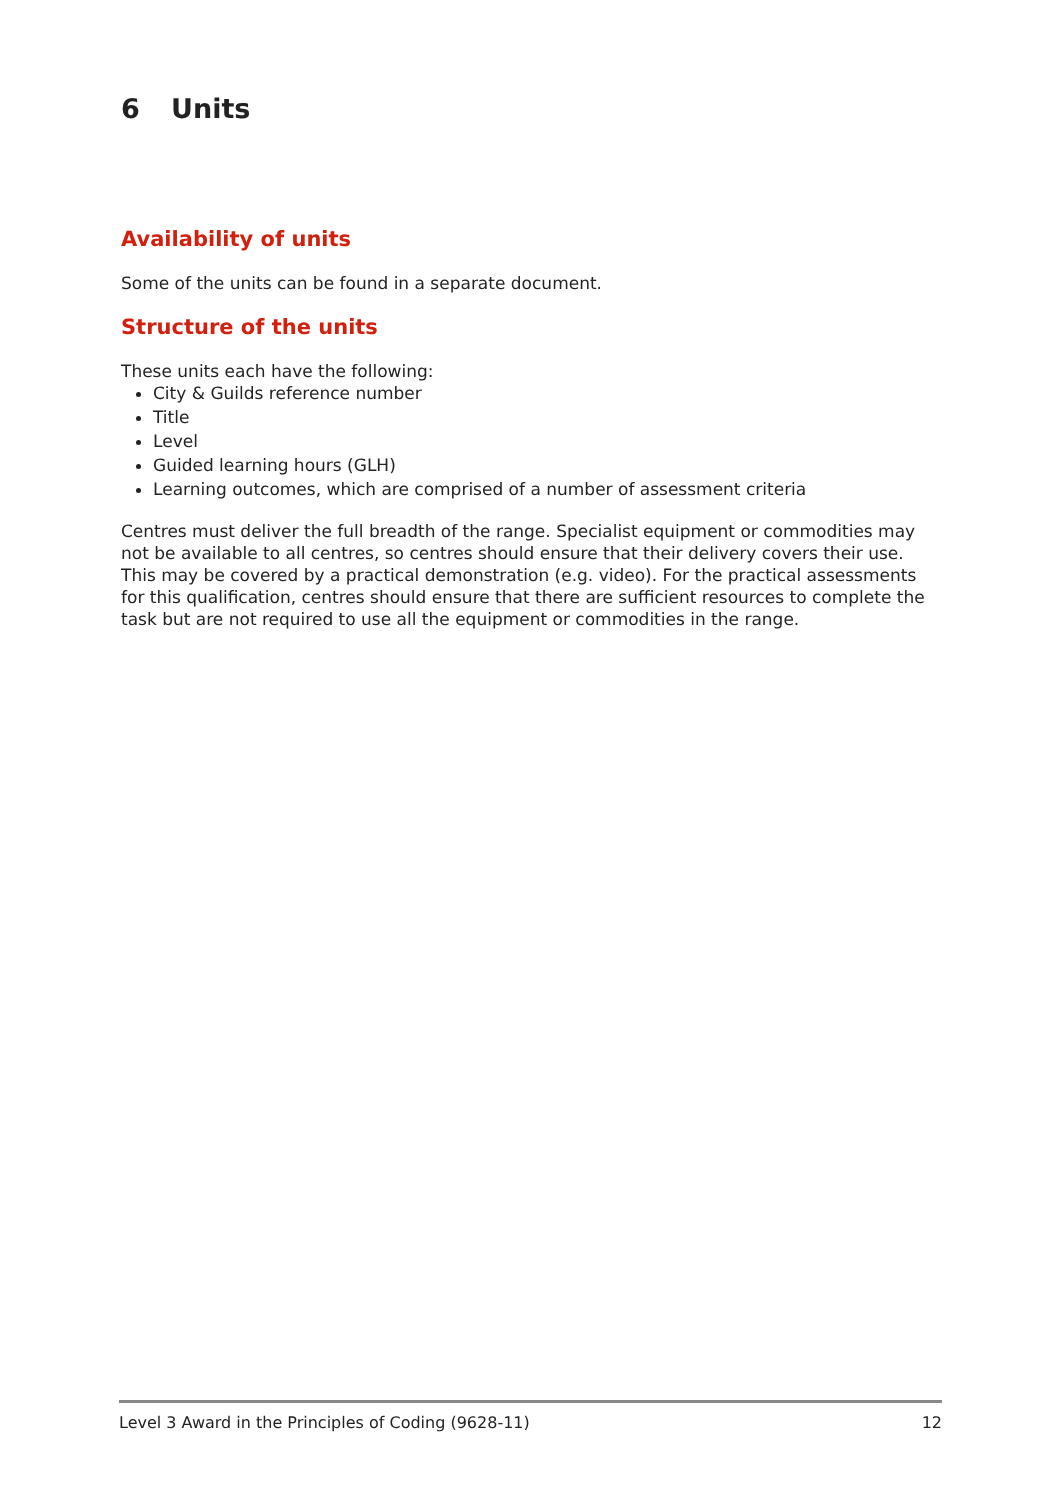6 Units
Availability of units
Some of the units can be found in a separate document.
Structure of the units
These units each have the following:
City & Guilds reference number
Title
Level
Guided learning hours (GLH)
Learning outcomes, which are comprised of a number of assessment criteria
Centres must deliver the full breadth of the range. Specialist equipment or commodities may not be available to all centres, so centres should ensure that their delivery covers their use. This may be covered by a practical demonstration (e.g. video). For the practical assessments for this qualification, centres should ensure that there are sufficient resources to complete the task but are not required to use all the equipment or commodities in the range.
Level 3 Award in the Principles of Coding (9628-11) 12